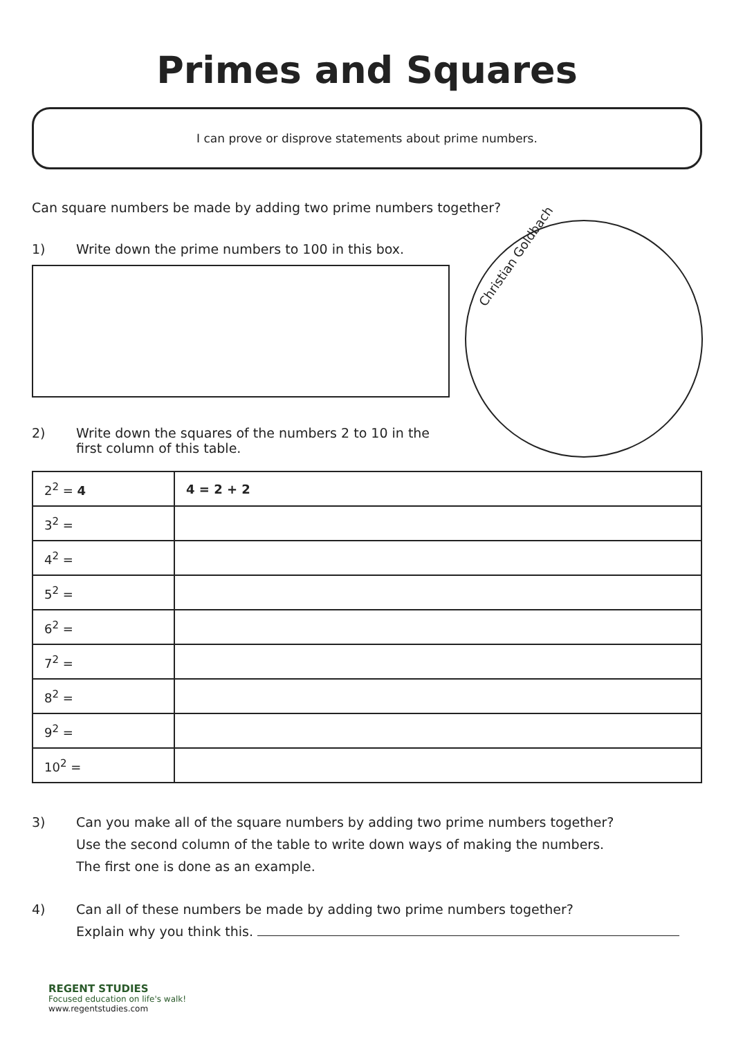Primes and Squares
I can prove or disprove statements about prime numbers.
Christian Goldbach
Can square numbers be made by adding two prime numbers together?
1) Write down the prime numbers to 100 in this box.
2) Write down the squares of the numbers 2 to 10 in the
first column of this table.
| 2<sup>2</sup> = 4 | 4 = 2 + 2 |
| 3<sup>2</sup> = | |
| 4<sup>2</sup> = | |
| 5<sup>2</sup> = | |
| 6<sup>2</sup> = | |
| 7<sup>2</sup> = | |
| 8<sup>2</sup> = | |
| 9<sup>2</sup> = | |
| 10<sup>2</sup> = | |
3) Can you make all of the square numbers by adding two prime numbers together?
Use the second column of the table to write down ways of making the numbers.
The first one is done as an example.
4) Can all of these numbers be made by adding two prime numbers together?
Explain why you think this.
REGENT STUDIES
Focused education on life's walk!
www.regentstudies.com